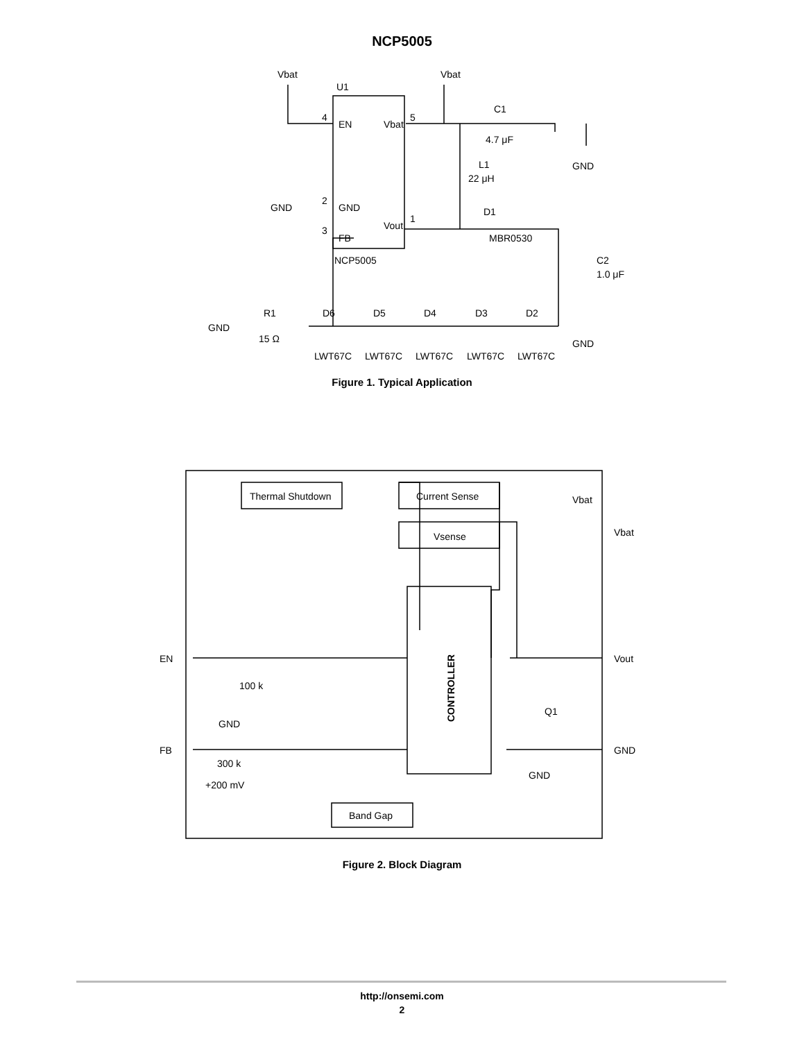NCP5005
Vbat
Vbat
U1
4
EN
Vbat
5
2
GND
GND
Vout
1
3
FB
NCP5005
C1
4.7 μF
GND
L1
22 μH
D1
MBR0530
C2
1.0 μF
GND
GND
R1
15 Ω
D6
D5
D4
D3
D2
LWT67C
LWT67C
LWT67C
LWT67C
LWT67C
Figure 1. Typical Application
Thermal Shutdown
Current Sense
Vsense
Band Gap
EN
FB
100 k
GND
300 k
+200 mV
Vbat
Vbat
Vout
Q1
GND
GND
CONTROLLER
Figure 2. Block Diagram
http://onsemi.com
2